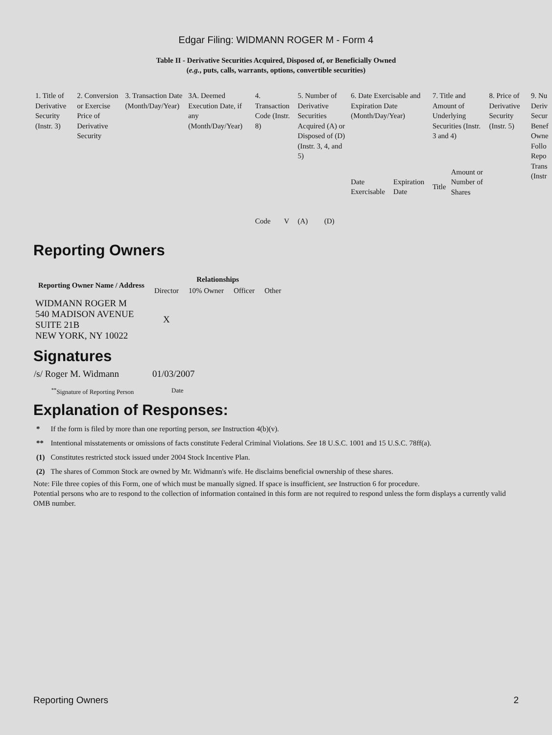Edgar Filing: WIDMANN ROGER M - Form 4
Table II - Derivative Securities Acquired, Disposed of, or Beneficially Owned
(e.g., puts, calls, warrants, options, convertible securities)
| 1. Title of Derivative Security (Instr. 3) | 2. Conversion or Exercise Price of Derivative Security | 3. Transaction Date (Month/Day/Year) | 3A. Deemed Execution Date, if any (Month/Day/Year) | 4. Transaction Code (Instr. 8) | | 5. Number of Derivative Securities Acquired (A) or Disposed of (D) (Instr. 3, 4, and 5) | | 6. Date Exercisable and Expiration Date (Month/Day/Year) | | 7. Title and Amount of Underlying Securities (Instr. 3 and 4) | | 8. Price of Derivative Security (Instr. 5) | 9. Nu Deriv Secur Benef Owne Follo Repo Trans (Instr |
| | | | | Code | V | (A) | (D) | Date Exercisable | Expiration Date | Title | Amount or Number of Shares | | |
Reporting Owners
| Reporting Owner Name / Address | Relationships | | | |
| --- | --- | --- | --- | --- |
| | Director | 10% Owner | Officer | Other |
| WIDMANN ROGER M 540 MADISON AVENUE SUITE 21B NEW YORK, NY 10022 | X | | | |
Signatures
| /s/ Roger M. Widmann | 01/03/2007 |
| <sup>**</sup> Signature of Reporting Person | Date |
Explanation of Responses:
| * | If the form is filed by more than one reporting person, see Instruction 4(b)(v). |
| ** | Intentional misstatements or omissions of facts constitute Federal Criminal Violations. See 18 U.S.C. 1001 and 15 U.S.C. 78ff(a). |
| (1) | Constitutes restricted stock issued under 2004 Stock Incentive Plan. |
| (2) | The shares of Common Stock are owned by Mr. Widmann's wife. He disclaims beneficial ownership of these shares. |
Note: File three copies of this Form, one of which must be manually signed. If space is insufficient, see Instruction 6 for procedure.
Potential persons who are to respond to the collection of information contained in this form are not required to respond unless the form displays a currently valid OMB number.
Reporting Owners 2